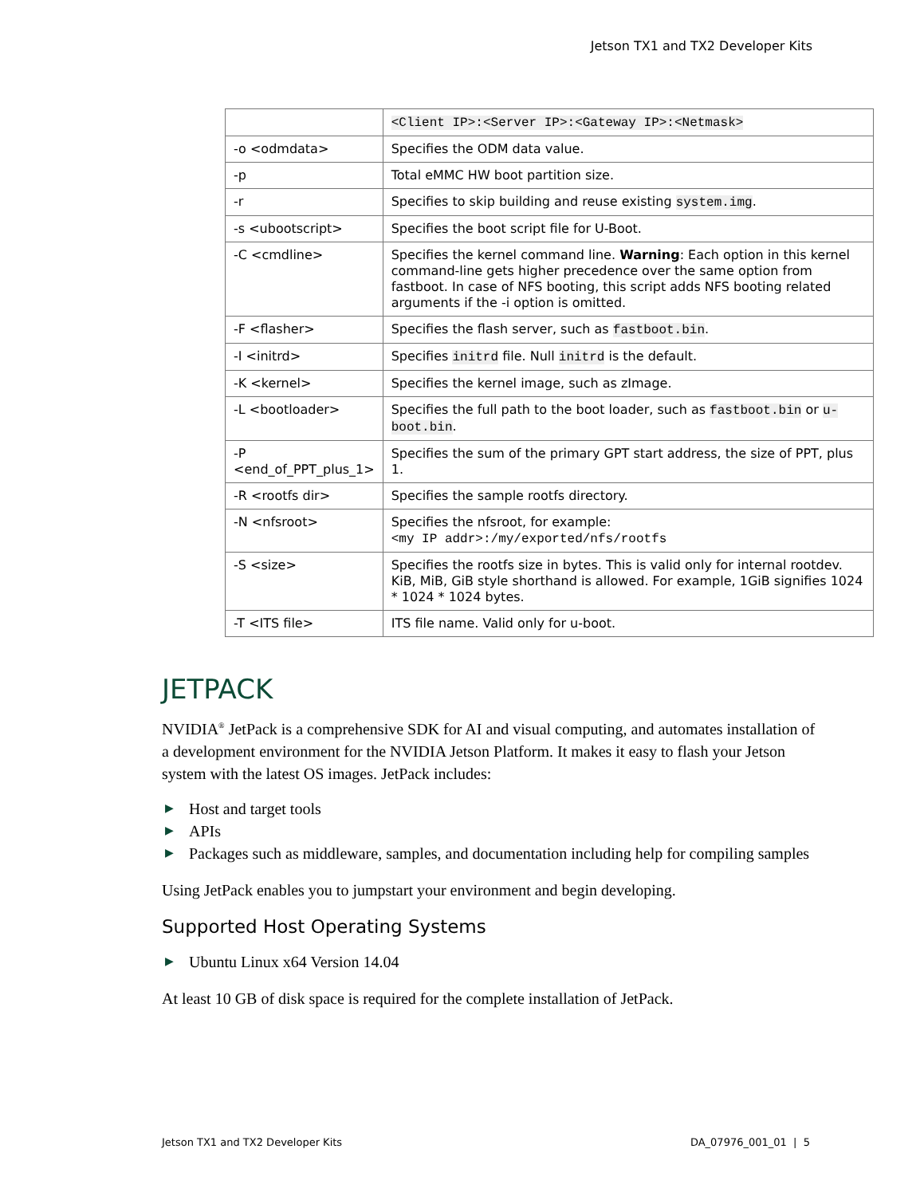Jetson TX1 and TX2 Developer Kits
| | <Client IP>:<Server IP>:<Gateway IP>:<Netmask> |
| -o <odmdata> | Specifies the ODM data value. |
| -p | Total eMMC HW boot partition size. |
| -r | Specifies to skip building and reuse existing system.img . |
| -s <ubootscript> | Specifies the boot script file for U-Boot. |
| -C <cmdline> | Specifies the kernel command line. Warning : Each option in this kernel command-line gets higher precedence over the same option from fastboot. In case of NFS booting, this script adds NFS booting related arguments if the -i option is omitted. |
| -F <flasher> | Specifies the flash server, such as fastboot.bin . |
| -I <initrd> | Specifies initrd file. Null initrd is the default. |
| -K <kernel> | Specifies the kernel image, such as zImage. |
| -L <bootloader> | Specifies the full path to the boot loader, such as fastboot.bin or u-boot.bin . |
| -P <end_of_PPT_plus_1> | Specifies the sum of the primary GPT start address, the size of PPT, plus 1. |
| -R <rootfs dir> | Specifies the sample rootfs directory. |
| -N <nfsroot> | Specifies the nfsroot, for example: <my IP addr>:/my/exported/nfs/rootfs |
| -S <size> | Specifies the rootfs size in bytes. This is valid only for internal rootdev. KiB, MiB, GiB style shorthand is allowed. For example, 1GiB signifies 1024 * 1024 * 1024 bytes. |
| -T <ITS file> | ITS file name. Valid only for u-boot. |
JETPACK
NVIDIA<sup>®</sup> JetPack is a comprehensive SDK for AI and visual computing, and automates installation of a development environment for the NVIDIA Jetson Platform. It makes it easy to flash your Jetson system with the latest OS images. JetPack includes:
▶ Host and target tools
▶ APIs
▶ Packages such as middleware, samples, and documentation including help for compiling samples
Using JetPack enables you to jumpstart your environment and begin developing.
Supported Host Operating Systems
▶ Ubuntu Linux x64 Version 14.04
At least 10 GB of disk space is required for the complete installation of JetPack.
Jetson TX1 and TX2 Developer Kits DA_07976_001_01 | 5